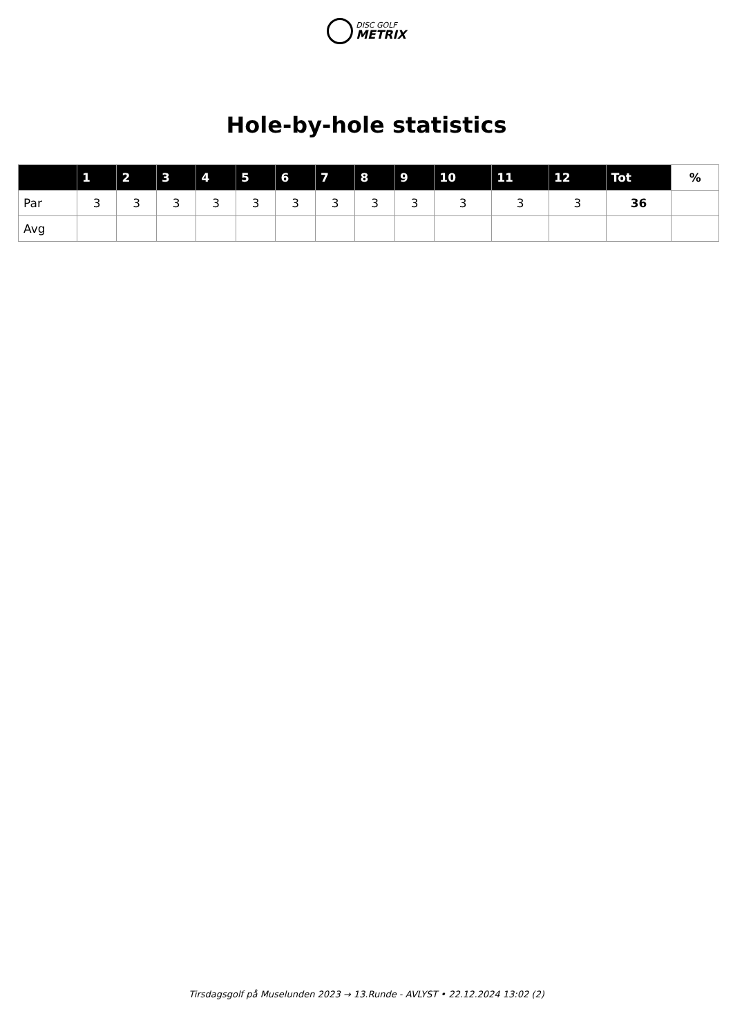DISC GOLF
METRIX
Hole-by-hole statistics
| | 1 | 2 | 3 | 4 | 5 | 6 | 7 | 8 | 9 | 10 | 11 | 12 | Tot | % |
| --- | --- | --- | --- | --- | --- | --- | --- | --- | --- | --- | --- | --- | --- | --- |
| Par | 3 | 3 | 3 | 3 | 3 | 3 | 3 | 3 | 3 | 3 | 3 | 3 | 36 | |
| Avg | | | | | | | | | | | | | | |
Tirsdagsgolf på Muselunden 2023 → 13.Runde - AVLYST • 22.12.2024 13:02 (2)